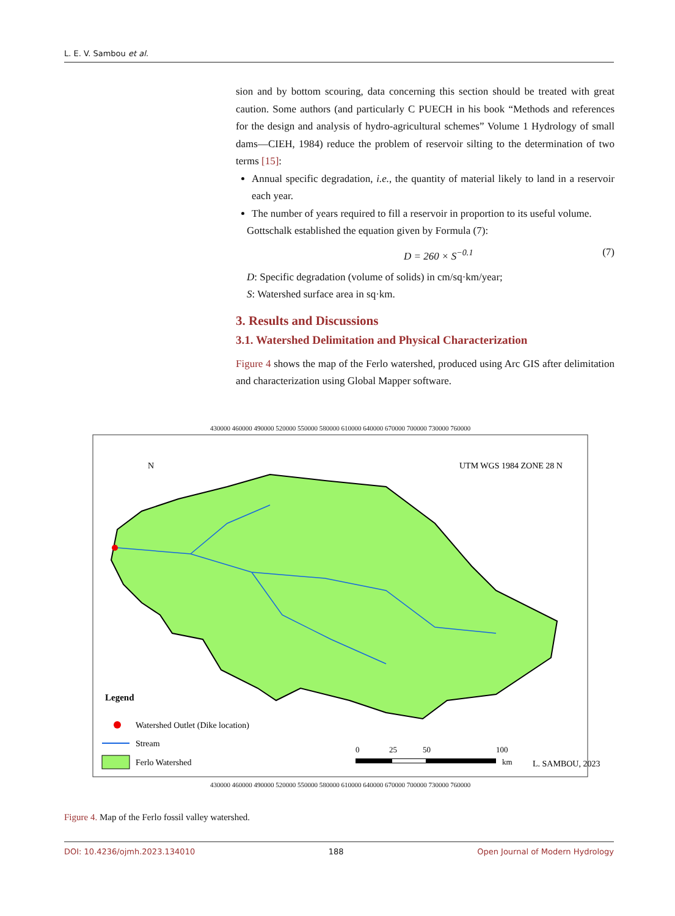L. E. V. Sambou et al.
sion and by bottom scouring, data concerning this section should be treated with great caution. Some authors (and particularly C PUECH in his book “Methods and references for the design and analysis of hydro-agricultural schemes” Volume 1 Hydrology of small dams—CIEH, 1984) reduce the problem of reservoir silting to the determination of two terms [15]:
Annual specific degradation, i.e., the quantity of material likely to land in a reservoir each year.
The number of years required to fill a reservoir in proportion to its useful volume.
Gottschalk established the equation given by Formula (7):
D = 260 × S<sup>−0.1</sup> (7)
D: Specific degradation (volume of solids) in cm/sq·km/year;
S: Watershed surface area in sq·km.
3. Results and Discussions
3.1. Watershed Delimitation and Physical Characterization
Figure 4 shows the map of the Ferlo watershed, produced using Arc GIS after delimitation and characterization using Global Mapper software.
430000 460000 490000 520000 550000 580000 610000 640000 670000 700000 730000 760000
N
UTM WGS 1984 ZONE 28 N
Legend
Watershed Outlet (Dike location)
Stream
Ferlo Watershed
0
25
50
100
km
L. SAMBOU, 2023
430000 460000 490000 520000 550000 580000 610000 640000 670000 700000 730000 760000
Figure 4. Map of the Ferlo fossil valley watershed.
DOI: 10.4236/ojmh.2023.134010 188 Open Journal of Modern Hydrology